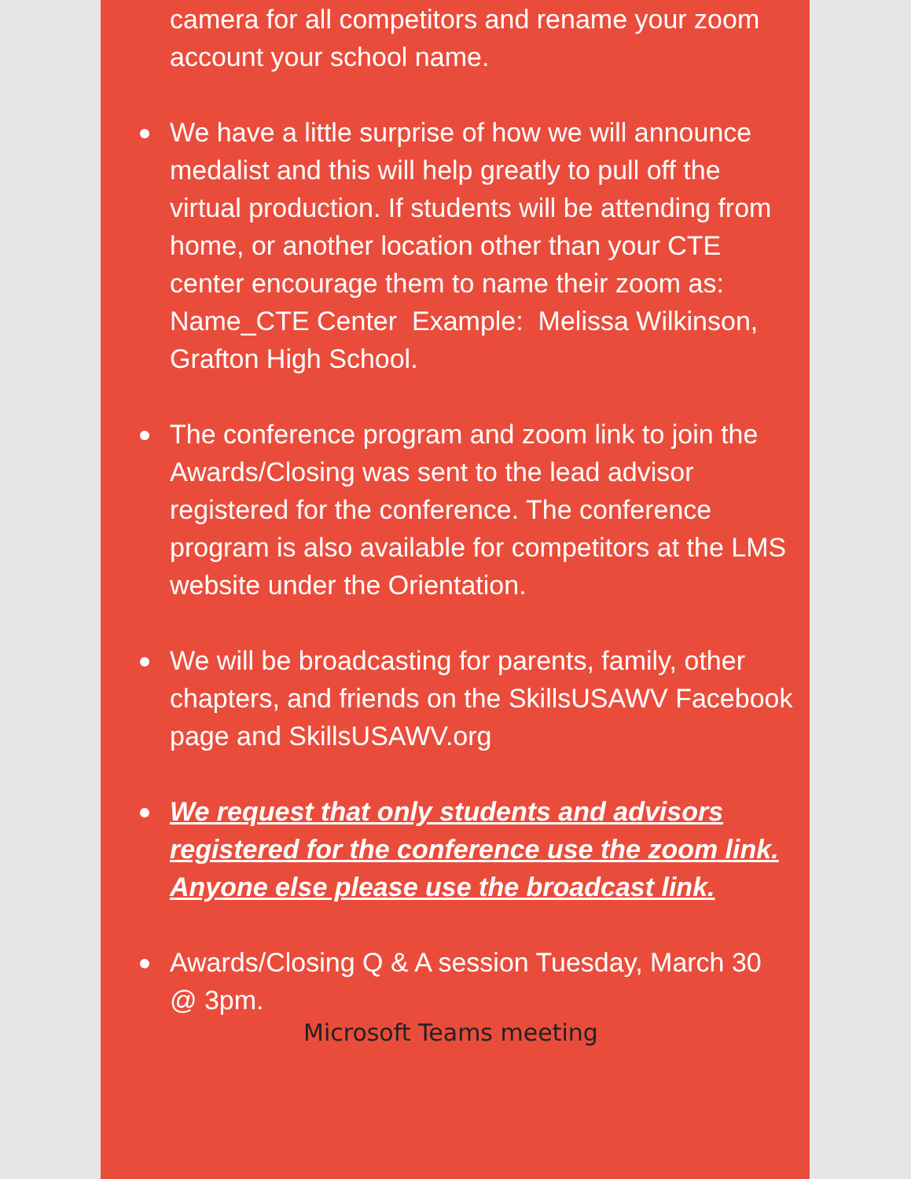camera for all competitors and rename your zoom account your school name.
We have a little surprise of how we will announce medalist and this will help greatly to pull off the virtual production. If students will be attending from home, or another location other than your CTE center encourage them to name their zoom as: Name_CTE Center Example: Melissa Wilkinson, Grafton High School.
The conference program and zoom link to join the Awards/Closing was sent to the lead advisor registered for the conference. The conference program is also available for competitors at the LMS website under the Orientation.
We will be broadcasting for parents, family, other chapters, and friends on the SkillsUSAWV Facebook page and SkillsUSAWV.org
We request that only students and advisors registered for the conference use the zoom link. Anyone else please use the broadcast link.
Awards/Closing Q & A session Tuesday, March 30 @ 3pm.
Microsoft Teams meeting